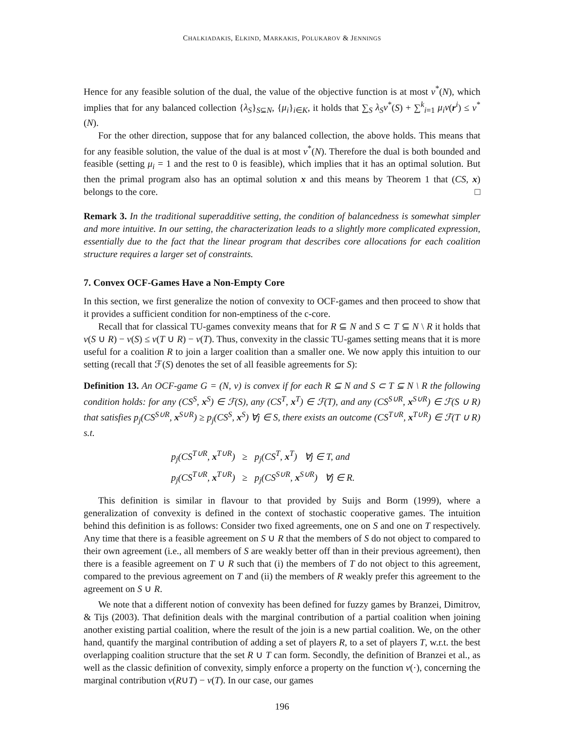CHALKIADAKIS, ELKIND, MARKAKIS, POLUKAROV & JENNINGS
Hence for any feasible solution of the dual, the value of the objective function is at most v<sup>*</sup>(N), which implies that for any balanced collection {λ<sub>S</sub>}<sub>S⊆N</sub>, {μ<sub>i</sub>}<sub>i∈K</sub>, it holds that ∑<sub>S</sub> λ<sub>S</sub>v<sup>*</sup>(S) + ∑<sup>k</sup><sub>i=1</sub> μ<sub>i</sub>v(r<sup>i</sup>) ≤ v<sup>*</sup>(N).
For the other direction, suppose that for any balanced collection, the above holds. This means that for any feasible solution, the value of the dual is at most v<sup>*</sup>(N). Therefore the dual is both bounded and feasible (setting μ<sub>i</sub> = 1 and the rest to 0 is feasible), which implies that it has an optimal solution. But then the primal program also has an optimal solution x and this means by Theorem 1 that (CS, x) belongs to the core. □
Remark 3. In the traditional superadditive setting, the condition of balancedness is somewhat simpler and more intuitive. In our setting, the characterization leads to a slightly more complicated expression, essentially due to the fact that the linear program that describes core allocations for each coalition structure requires a larger set of constraints.
7. Convex OCF-Games Have a Non-Empty Core
In this section, we first generalize the notion of convexity to OCF-games and then proceed to show that it provides a sufficient condition for non-emptiness of the c-core.
Recall that for classical TU-games convexity means that for R ⊆ N and S ⊂ T ⊆ N \ R it holds that v(S ∪ R) − v(S) ≤ v(T ∪ R) − v(T). Thus, convexity in the classic TU-games setting means that it is more useful for a coalition R to join a larger coalition than a smaller one. We now apply this intuition to our setting (recall that ℱ(S) denotes the set of all feasible agreements for S):
Definition 13. An OCF-game G = (N, v) is convex if for each R ⊆ N and S ⊂ T ⊆ N \ R the following condition holds: for any (CS<sup>S</sup>, x<sup>S</sup>) ∈ ℱ(S), any (CS<sup>T</sup>, x<sup>T</sup>) ∈ ℱ(T), and any (CS<sup>S∪R</sup>, x<sup>S∪R</sup>) ∈ ℱ(S ∪ R) that satisfies p<sub>j</sub>(CS<sup>S∪R</sup>, x<sup>S∪R</sup>) ≥ p<sub>j</sub>(CS<sup>S</sup>, x<sup>S</sup>) ∀j ∈ S, there exists an outcome (CS<sup>T∪R</sup>, x<sup>T∪R</sup>) ∈ ℱ(T ∪ R) s.t.
p<sub>j</sub>(CS<sup>T∪R</sup>, x<sup>T∪R</sup>) ≥ p<sub>j</sub>(CS<sup>T</sup>, x<sup>T</sup>) ∀j ∈ T, and
p<sub>j</sub>(CS<sup>T∪R</sup>, x<sup>T∪R</sup>) ≥ p<sub>j</sub>(CS<sup>S∪R</sup>, x<sup>S∪R</sup>) ∀j ∈ R.
This definition is similar in flavour to that provided by Suijs and Borm (1999), where a generalization of convexity is defined in the context of stochastic cooperative games. The intuition behind this definition is as follows: Consider two fixed agreements, one on S and one on T respectively. Any time that there is a feasible agreement on S ∪ R that the members of S do not object to compared to their own agreement (i.e., all members of S are weakly better off than in their previous agreement), then there is a feasible agreement on T ∪ R such that (i) the members of T do not object to this agreement, compared to the previous agreement on T and (ii) the members of R weakly prefer this agreement to the agreement on S ∪ R.
We note that a different notion of convexity has been defined for fuzzy games by Branzei, Dimitrov, & Tijs (2003). That definition deals with the marginal contribution of a partial coalition when joining another existing partial coalition, where the result of the join is a new partial coalition. We, on the other hand, quantify the marginal contribution of adding a set of players R, to a set of players T, w.r.t. the best overlapping coalition structure that the set R ∪ T can form. Secondly, the definition of Branzei et al., as well as the classic definition of convexity, simply enforce a property on the function v(·), concerning the marginal contribution v(R∪T) − v(T). In our case, our games
196